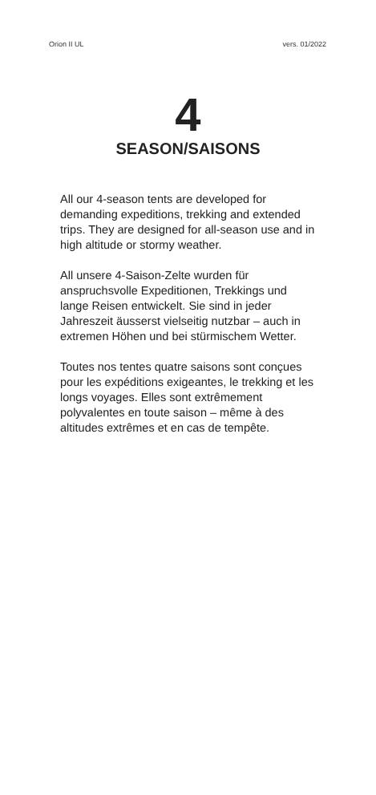Orion II UL vers. 01/2022
4
SEASON/SAISONS
All our 4-season tents are developed for demanding expeditions, trekking and extended trips. They are designed for all-season use and in high altitude or stormy weather.
All unsere 4-Saison-Zelte wurden für anspruchsvolle Expeditionen, Trekkings und lange Reisen entwickelt. Sie sind in jeder Jahreszeit äusserst vielseitig nutzbar – auch in extremen Höhen und bei stürmischem Wetter.
Toutes nos tentes quatre saisons sont conçues pour les expéditions exigeantes, le trekking et les longs voyages. Elles sont extrêmement polyvalentes en toute saison – même à des altitudes extrêmes et en cas de tempête.